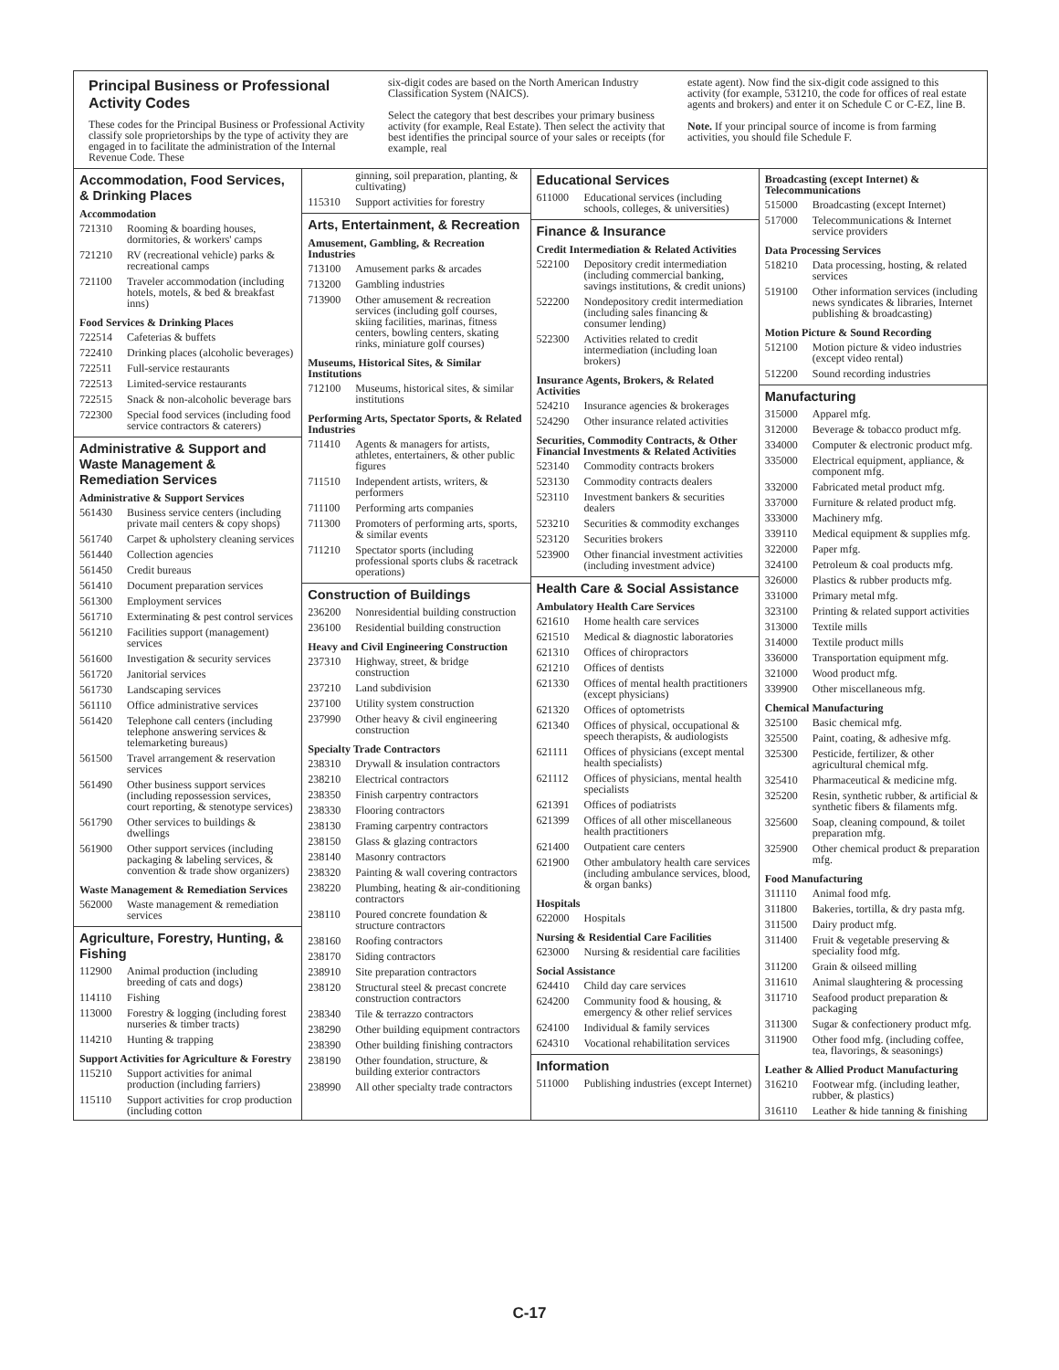Principal Business or Professional Activity Codes
These codes for the Principal Business or Professional Activity classify sole proprietorships by the type of activity they are engaged in to facilitate the administration of the Internal Revenue Code. These
six-digit codes are based on the North American Industry Classification System (NAICS).
Select the category that best describes your primary business activity (for example, Real Estate). Then select the activity that best identifies the principal source of your sales or receipts (for example, real
estate agent). Now find the six-digit code assigned to this activity (for example, 531210, the code for offices of real estate agents and brokers) and enter it on Schedule C or C-EZ, line B.
Note. If your principal source of income is from farming activities, you should file Schedule F.
Accommodation, Food Services, & Drinking Places
Accommodation
| 721310 | Rooming & boarding houses, dormitories, & workers' camps |
| 721210 | RV (recreational vehicle) parks & recreational camps |
| 721100 | Traveler accommodation (including hotels, motels, & bed & breakfast inns) |
Food Services & Drinking Places
| 722514 | Cafeterias & buffets |
| 722410 | Drinking places (alcoholic beverages) |
| 722511 | Full-service restaurants |
| 722513 | Limited-service restaurants |
| 722515 | Snack & non-alcoholic beverage bars |
| 722300 | Special food services (including food service contractors & caterers) |
Administrative & Support and Waste Management & Remediation Services
Administrative & Support Services
| 561430 | Business service centers (including private mail centers & copy shops) |
| 561740 | Carpet & upholstery cleaning services |
| 561440 | Collection agencies |
| 561450 | Credit bureaus |
| 561410 | Document preparation services |
| 561300 | Employment services |
| 561710 | Exterminating & pest control services |
| 561210 | Facilities support (management) services |
| 561600 | Investigation & security services |
| 561720 | Janitorial services |
| 561730 | Landscaping services |
| 561110 | Office administrative services |
| 561420 | Telephone call centers (including telephone answering services & telemarketing bureaus) |
| 561500 | Travel arrangement & reservation services |
| 561490 | Other business support services (including repossession services, court reporting, & stenotype services) |
| 561790 | Other services to buildings & dwellings |
| 561900 | Other support services (including packaging & labeling services, & convention & trade show organizers) |
Waste Management & Remediation Services
| 562000 | Waste management & remediation services |
Agriculture, Forestry, Hunting, & Fishing
| 112900 | Animal production (including breeding of cats and dogs) |
| 114110 | Fishing |
| 113000 | Forestry & logging (including forest nurseries & timber tracts) |
| 114210 | Hunting & trapping |
Support Activities for Agriculture & Forestry
| 115210 | Support activities for animal production (including farriers) |
| 115110 | Support activities for crop production (including cotton |
| | ginning, soil preparation, planting, & cultivating) |
| 115310 | Support activities for forestry |
Arts, Entertainment, & Recreation
Amusement, Gambling, & Recreation Industries
| 713100 | Amusement parks & arcades |
| 713200 | Gambling industries |
| 713900 | Other amusement & recreation services (including golf courses, skiing facilities, marinas, fitness centers, bowling centers, skating rinks, miniature golf courses) |
Museums, Historical Sites, & Similar Institutions
| 712100 | Museums, historical sites, & similar institutions |
Performing Arts, Spectator Sports, & Related Industries
| 711410 | Agents & managers for artists, athletes, entertainers, & other public figures |
| 711510 | Independent artists, writers, & performers |
| 711100 | Performing arts companies |
| 711300 | Promoters of performing arts, sports, & similar events |
| 711210 | Spectator sports (including professional sports clubs & racetrack operations) |
Construction of Buildings
| 236200 | Nonresidential building construction |
| 236100 | Residential building construction |
Heavy and Civil Engineering Construction
| 237310 | Highway, street, & bridge construction |
| 237210 | Land subdivision |
| 237100 | Utility system construction |
| 237990 | Other heavy & civil engineering construction |
Specialty Trade Contractors
| 238310 | Drywall & insulation contractors |
| 238210 | Electrical contractors |
| 238350 | Finish carpentry contractors |
| 238330 | Flooring contractors |
| 238130 | Framing carpentry contractors |
| 238150 | Glass & glazing contractors |
| 238140 | Masonry contractors |
| 238320 | Painting & wall covering contractors |
| 238220 | Plumbing, heating & air-conditioning contractors |
| 238110 | Poured concrete foundation & structure contractors |
| 238160 | Roofing contractors |
| 238170 | Siding contractors |
| 238910 | Site preparation contractors |
| 238120 | Structural steel & precast concrete construction contractors |
| 238340 | Tile & terrazzo contractors |
| 238290 | Other building equipment contractors |
| 238390 | Other building finishing contractors |
| 238190 | Other foundation, structure, & building exterior contractors |
| 238990 | All other specialty trade contractors |
Educational Services
| 611000 | Educational services (including schools, colleges, & universities) |
Finance & Insurance
Credit Intermediation & Related Activities
| 522100 | Depository credit intermediation (including commercial banking, savings institutions, & credit unions) |
| 522200 | Nondepository credit intermediation (including sales financing & consumer lending) |
| 522300 | Activities related to credit intermediation (including loan brokers) |
Insurance Agents, Brokers, & Related Activities
| 524210 | Insurance agencies & brokerages |
| 524290 | Other insurance related activities |
Securities, Commodity Contracts, & Other Financial Investments & Related Activities
| 523140 | Commodity contracts brokers |
| 523130 | Commodity contracts dealers |
| 523110 | Investment bankers & securities dealers |
| 523210 | Securities & commodity exchanges |
| 523120 | Securities brokers |
| 523900 | Other financial investment activities (including investment advice) |
Health Care & Social Assistance
Ambulatory Health Care Services
| 621610 | Home health care services |
| 621510 | Medical & diagnostic laboratories |
| 621310 | Offices of chiropractors |
| 621210 | Offices of dentists |
| 621330 | Offices of mental health practitioners (except physicians) |
| 621320 | Offices of optometrists |
| 621340 | Offices of physical, occupational & speech therapists, & audiologists |
| 621111 | Offices of physicians (except mental health specialists) |
| 621112 | Offices of physicians, mental health specialists |
| 621391 | Offices of podiatrists |
| 621399 | Offices of all other miscellaneous health practitioners |
| 621400 | Outpatient care centers |
| 621900 | Other ambulatory health care services (including ambulance services, blood, & organ banks) |
Hospitals
| 622000 | Hospitals |
Nursing & Residential Care Facilities
| 623000 | Nursing & residential care facilities |
Social Assistance
| 624410 | Child day care services |
| 624200 | Community food & housing, & emergency & other relief services |
| 624100 | Individual & family services |
| 624310 | Vocational rehabilitation services |
Information
| 511000 | Publishing industries (except Internet) |
Broadcasting (except Internet) & Telecommunications
| 515000 | Broadcasting (except Internet) |
| 517000 | Telecommunications & Internet service providers |
Data Processing Services
| 518210 | Data processing, hosting, & related services |
| 519100 | Other information services (including news syndicates & libraries, Internet publishing & broadcasting) |
Motion Picture & Sound Recording
| 512100 | Motion picture & video industries (except video rental) |
| 512200 | Sound recording industries |
Manufacturing
| 315000 | Apparel mfg. |
| 312000 | Beverage & tobacco product mfg. |
| 334000 | Computer & electronic product mfg. |
| 335000 | Electrical equipment, appliance, & component mfg. |
| 332000 | Fabricated metal product mfg. |
| 337000 | Furniture & related product mfg. |
| 333000 | Machinery mfg. |
| 339110 | Medical equipment & supplies mfg. |
| 322000 | Paper mfg. |
| 324100 | Petroleum & coal products mfg. |
| 326000 | Plastics & rubber products mfg. |
| 331000 | Primary metal mfg. |
| 323100 | Printing & related support activities |
| 313000 | Textile mills |
| 314000 | Textile product mills |
| 336000 | Transportation equipment mfg. |
| 321000 | Wood product mfg. |
| 339900 | Other miscellaneous mfg. |
Chemical Manufacturing
| 325100 | Basic chemical mfg. |
| 325500 | Paint, coating, & adhesive mfg. |
| 325300 | Pesticide, fertilizer, & other agricultural chemical mfg. |
| 325410 | Pharmaceutical & medicine mfg. |
| 325200 | Resin, synthetic rubber, & artificial & synthetic fibers & filaments mfg. |
| 325600 | Soap, cleaning compound, & toilet preparation mfg. |
| 325900 | Other chemical product & preparation mfg. |
Food Manufacturing
| 311110 | Animal food mfg. |
| 311800 | Bakeries, tortilla, & dry pasta mfg. |
| 311500 | Dairy product mfg. |
| 311400 | Fruit & vegetable preserving & speciality food mfg. |
| 311200 | Grain & oilseed milling |
| 311610 | Animal slaughtering & processing |
| 311710 | Seafood product preparation & packaging |
| 311300 | Sugar & confectionery product mfg. |
| 311900 | Other food mfg. (including coffee, tea, flavorings, & seasonings) |
Leather & Allied Product Manufacturing
| 316210 | Footwear mfg. (including leather, rubber, & plastics) |
| 316110 | Leather & hide tanning & finishing |
C-17